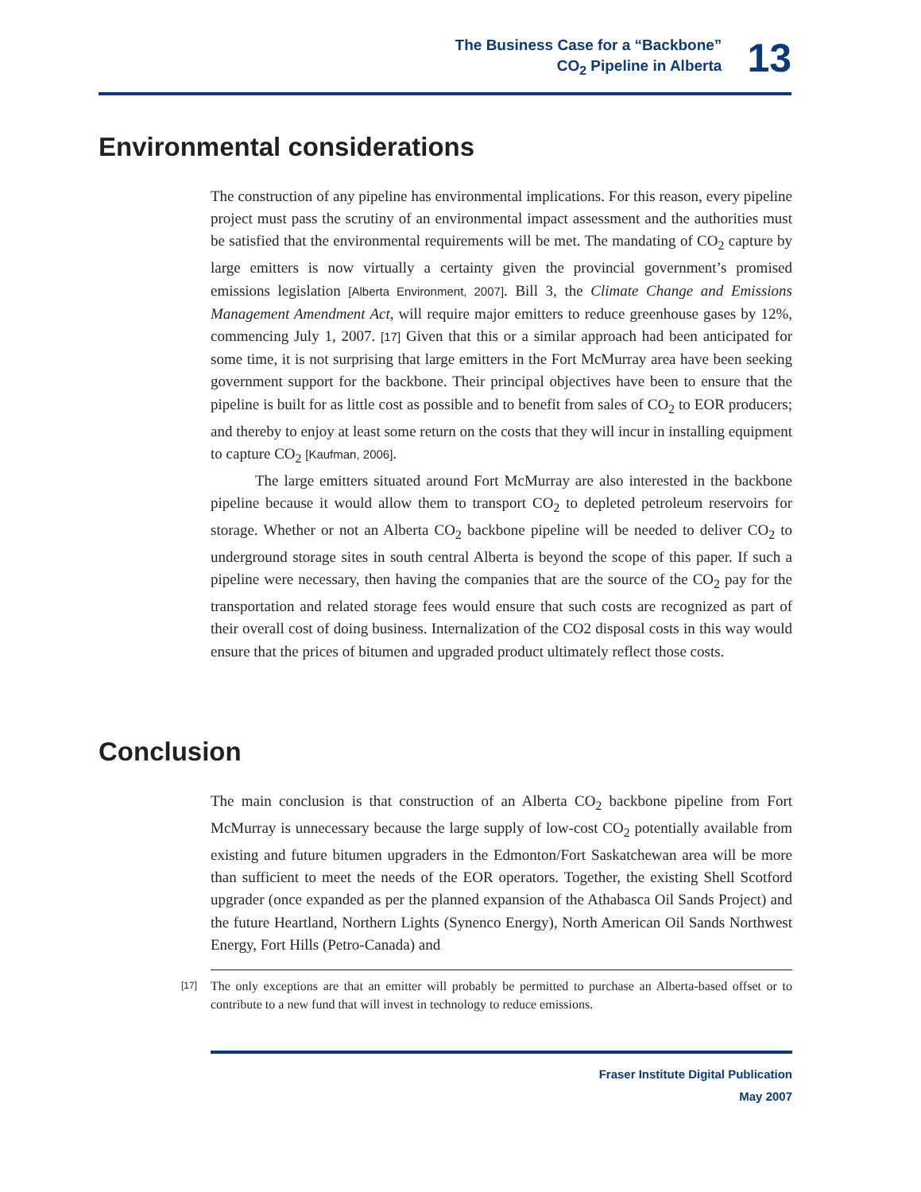The Business Case for a “Backbone”
CO<sub>2</sub> Pipeline in Alberta
13
Environmental considerations
The construction of any pipeline has environmental implications. For this reason, every pipeline project must pass the scrutiny of an environmental impact assessment and the authorities must be satisfied that the environmental requirements will be met. The mandating of CO<sub>2</sub> capture by large emitters is now virtually a certainty given the provincial government’s promised emissions legislation [Alberta Environment, 2007]. Bill 3, the Climate Change and Emissions Management Amendment Act, will require major emitters to reduce greenhouse gases by 12%, commencing July 1, 2007. [17] Given that this or a similar approach had been anticipated for some time, it is not surprising that large emitters in the Fort McMurray area have been seeking government support for the backbone. Their principal objectives have been to ensure that the pipeline is built for as little cost as possible and to benefit from sales of CO<sub>2</sub> to EOR producers; and thereby to enjoy at least some return on the costs that they will incur in installing equipment to capture CO<sub>2</sub> [Kaufman, 2006].
The large emitters situated around Fort McMurray are also interested in the backbone pipeline because it would allow them to transport CO<sub>2</sub> to depleted petroleum reservoirs for storage. Whether or not an Alberta CO<sub>2</sub> backbone pipeline will be needed to deliver CO<sub>2</sub> to underground storage sites in south central Alberta is beyond the scope of this paper. If such a pipeline were necessary, then having the companies that are the source of the CO<sub>2</sub> pay for the transportation and related storage fees would ensure that such costs are recognized as part of their overall cost of doing business. Internalization of the CO2 disposal costs in this way would ensure that the prices of bitumen and upgraded product ultimately reflect those costs.
Conclusion
The main conclusion is that construction of an Alberta CO<sub>2</sub> backbone pipeline from Fort McMurray is unnecessary because the large supply of low-cost CO<sub>2</sub> potentially available from existing and future bitumen upgraders in the Edmonton/Fort Saskatchewan area will be more than sufficient to meet the needs of the EOR operators. Together, the existing Shell Scotford upgrader (once expanded as per the planned expansion of the Athabasca Oil Sands Project) and the future Heartland, Northern Lights (Synenco Energy), North American Oil Sands Northwest Energy, Fort Hills (Petro-Canada) and
[17]
The only exceptions are that an emitter will probably be permitted to purchase an Alberta-based offset or to contribute to a new fund that will invest in technology to reduce emissions.
Fraser Institute Digital Publication
May 2007